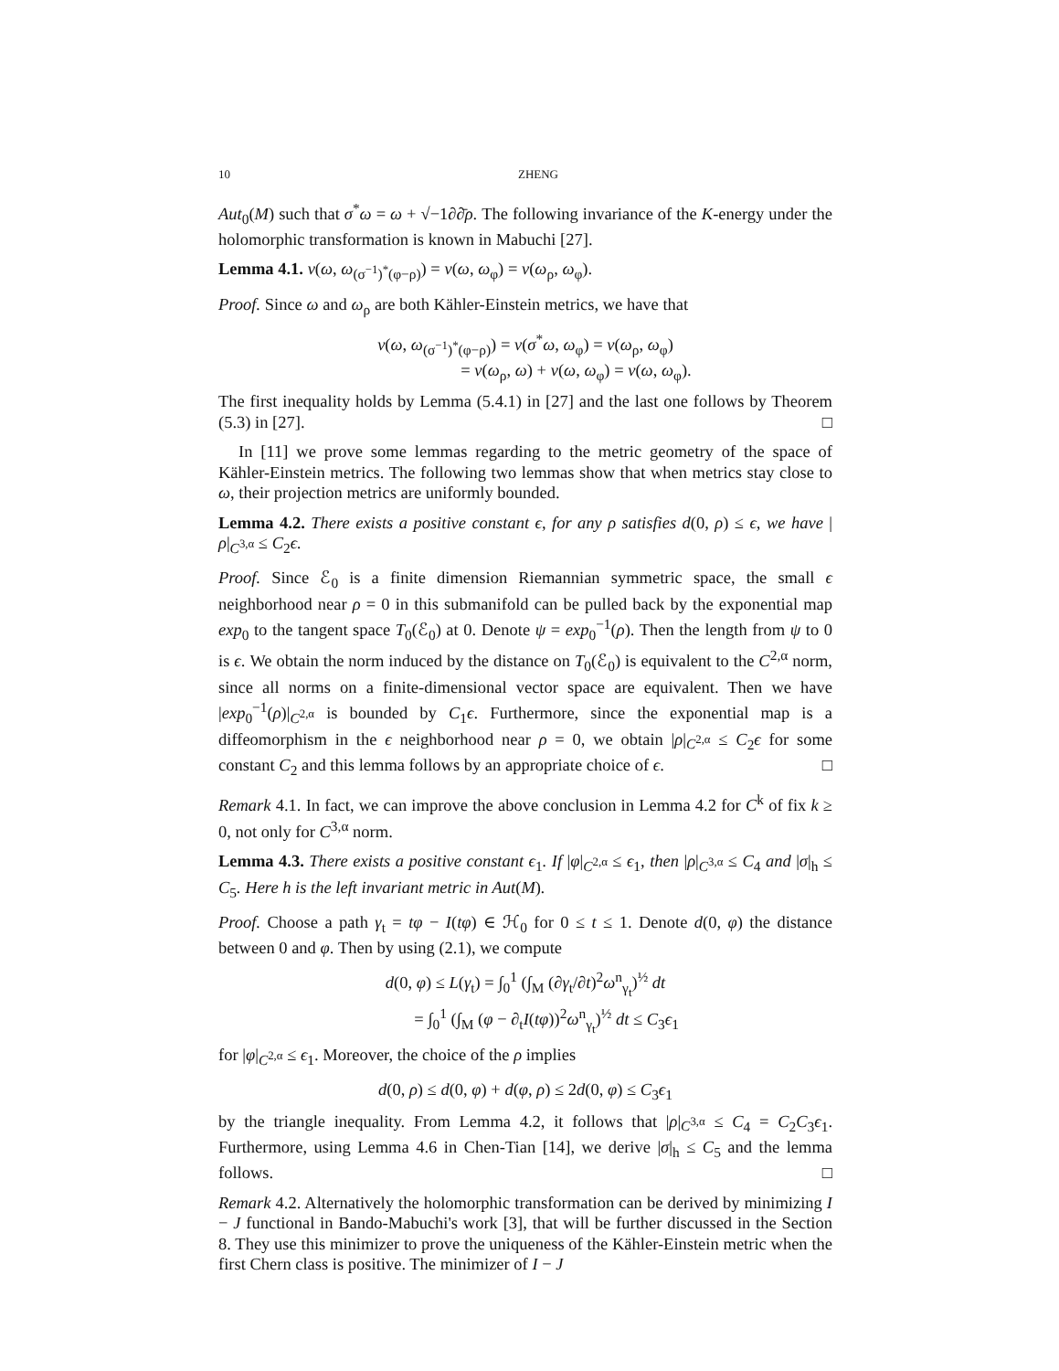10 ZHENG
Aut<sub>0</sub>(M) such that σ<sup>*</sup>ω = ω + √−1∂∂̄ρ. The following invariance of the K-energy under the holomorphic transformation is known in Mabuchi [27].
Lemma 4.1. ν(ω, ω<sub>(σ<sup>−1</sup>)<sup>*</sup>(φ−ρ)</sub>) = ν(ω, ω<sub>φ</sub>) = ν(ω<sub>ρ</sub>, ω<sub>φ</sub>).
Proof. Since ω and ω<sub>ρ</sub> are both Kähler-Einstein metrics, we have that
ν(ω, ω<sub>(σ<sup>−1</sup>)<sup>*</sup>(φ−ρ)</sub>) = ν(σ<sup>*</sup>ω, ω<sub>φ</sub>) = ν(ω<sub>ρ</sub>, ω<sub>φ</sub>)
= ν(ω<sub>ρ</sub>, ω) + ν(ω, ω<sub>φ</sub>) = ν(ω, ω<sub>φ</sub>).
The first inequality holds by Lemma (5.4.1) in [27] and the last one follows by Theorem (5.3) in [27]. □
In [11] we prove some lemmas regarding to the metric geometry of the space of Kähler-Einstein metrics. The following two lemmas show that when metrics stay close to ω, their projection metrics are uniformly bounded.
Lemma 4.2. There exists a positive constant ϵ, for any ρ satisfies d(0, ρ) ≤ ϵ, we have |ρ|<sub>C<sup>3,α</sup></sub> ≤ C<sub>2</sub>ϵ.
Proof. Since ℰ<sub>0</sub> is a finite dimension Riemannian symmetric space, the small ϵ neighborhood near ρ = 0 in this submanifold can be pulled back by the exponential map exp<sub>0</sub> to the tangent space T<sub>0</sub>(ℰ<sub>0</sub>) at 0. Denote ψ = exp<sub>0</sub><sup>−1</sup>(ρ). Then the length from ψ to 0 is ϵ. We obtain the norm induced by the distance on T<sub>0</sub>(ℰ<sub>0</sub>) is equivalent to the C<sup>2,α</sup> norm, since all norms on a finite-dimensional vector space are equivalent. Then we have |exp<sub>0</sub><sup>−1</sup>(ρ)|<sub>C<sup>2,α</sup></sub> is bounded by C<sub>1</sub>ϵ. Furthermore, since the exponential map is a diffeomorphism in the ϵ neighborhood near ρ = 0, we obtain |ρ|<sub>C<sup>2,α</sup></sub> ≤ C<sub>2</sub>ϵ for some constant C<sub>2</sub> and this lemma follows by an appropriate choice of ϵ. □
Remark 4.1. In fact, we can improve the above conclusion in Lemma 4.2 for C<sup>k</sup> of fix k ≥ 0, not only for C<sup>3,α</sup> norm.
Lemma 4.3. There exists a positive constant ϵ<sub>1</sub>. If |φ|<sub>C<sup>2,α</sup></sub> ≤ ϵ<sub>1</sub>, then |ρ|<sub>C<sup>3,α</sup></sub> ≤ C<sub>4</sub> and |σ|<sub>h</sub> ≤ C<sub>5</sub>. Here h is the left invariant metric in Aut(M).
Proof. Choose a path γ<sub>t</sub> = tφ − I(tφ) ∈ ℋ<sub>0</sub> for 0 ≤ t ≤ 1. Denote d(0, φ) the distance between 0 and φ. Then by using (2.1), we compute
d(0, φ) ≤ L(γ<sub>t</sub>) = ∫<sub>0</sub><sup>1</sup> (∫<sub>M</sub> (∂γ<sub>t</sub>/∂t)<sup>2</sup>ω<sup>n</sup><sub>γ<sub>t</sub></sub>)<sup>½</sup> dt
= ∫<sub>0</sub><sup>1</sup> (∫<sub>M</sub> (φ − ∂<sub>t</sub>I(tφ))<sup>2</sup>ω<sup>n</sup><sub>γ<sub>t</sub></sub>)<sup>½</sup> dt ≤ C<sub>3</sub>ϵ<sub>1</sub>
for |φ|<sub>C<sup>2,α</sup></sub> ≤ ϵ<sub>1</sub>. Moreover, the choice of the ρ implies
d(0, ρ) ≤ d(0, φ) + d(φ, ρ) ≤ 2d(0, φ) ≤ C<sub>3</sub>ϵ<sub>1</sub>
by the triangle inequality. From Lemma 4.2, it follows that |ρ|<sub>C<sup>3,α</sup></sub> ≤ C<sub>4</sub> = C<sub>2</sub>C<sub>3</sub>ϵ<sub>1</sub>. Furthermore, using Lemma 4.6 in Chen-Tian [14], we derive |σ|<sub>h</sub> ≤ C<sub>5</sub> and the lemma follows. □
Remark 4.2. Alternatively the holomorphic transformation can be derived by minimizing I − J functional in Bando-Mabuchi's work [3], that will be further discussed in the Section 8. They use this minimizer to prove the uniqueness of the Kähler-Einstein metric when the first Chern class is positive. The minimizer of I − J